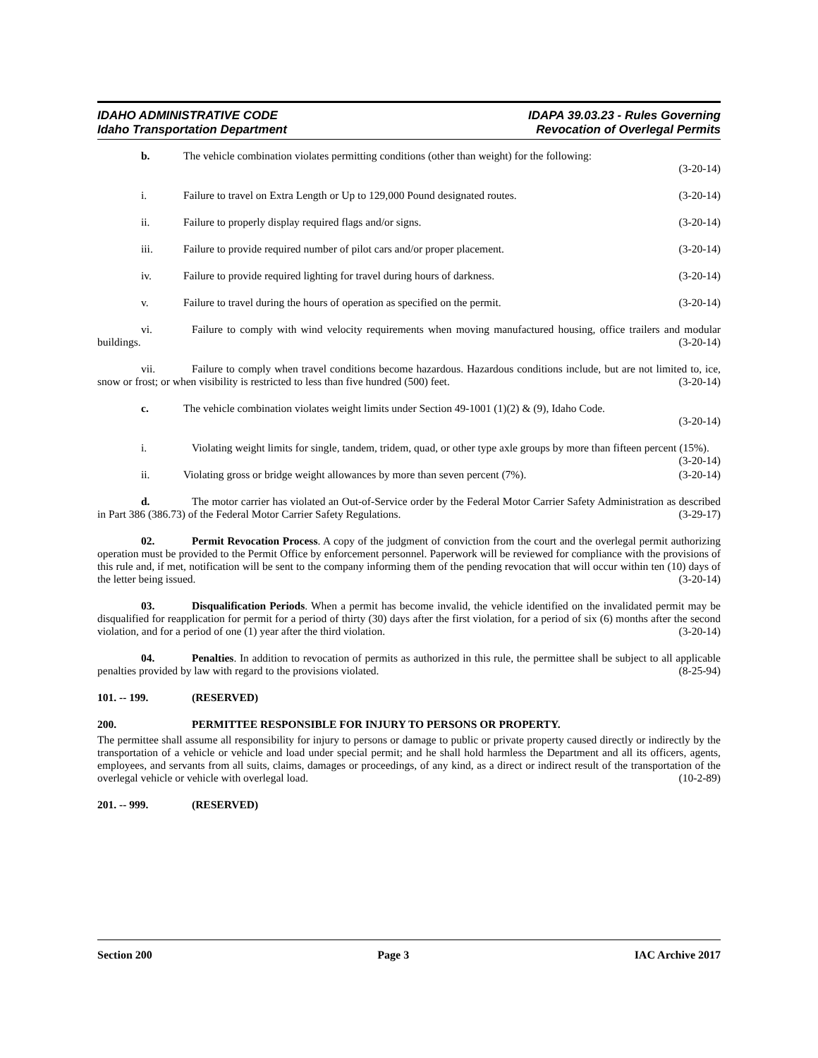IDAHO ADMINISTRATIVE CODE
Idaho Transportation Department
IDAPA 39.03.23 - Rules Governing
Revocation of Overlegal Permits
b. The vehicle combination violates permitting conditions (other than weight) for the following:
(3-20-14)
i. Failure to travel on Extra Length or Up to 129,000 Pound designated routes. (3-20-14)
ii. Failure to properly display required flags and/or signs. (3-20-14)
iii. Failure to provide required number of pilot cars and/or proper placement. (3-20-14)
iv. Failure to provide required lighting for travel during hours of darkness. (3-20-14)
v. Failure to travel during the hours of operation as specified on the permit. (3-20-14)
vi. Failure to comply with wind velocity requirements when moving manufactured housing, office trailers and modular buildings. (3-20-14)
vii. Failure to comply when travel conditions become hazardous. Hazardous conditions include, but are not limited to, ice, snow or frost; or when visibility is restricted to less than five hundred (500) feet. (3-20-14)
c. The vehicle combination violates weight limits under Section 49-1001 (1)(2) & (9), Idaho Code.
(3-20-14)
i. Violating weight limits for single, tandem, tridem, quad, or other type axle groups by more than fifteen percent (15%). (3-20-14)
ii. Violating gross or bridge weight allowances by more than seven percent (7%). (3-20-14)
d. The motor carrier has violated an Out-of-Service order by the Federal Motor Carrier Safety Administration as described in Part 386 (386.73) of the Federal Motor Carrier Safety Regulations. (3-29-17)
02. Permit Revocation Process. A copy of the judgment of conviction from the court and the overlegal permit authorizing operation must be provided to the Permit Office by enforcement personnel. Paperwork will be reviewed for compliance with the provisions of this rule and, if met, notification will be sent to the company informing them of the pending revocation that will occur within ten (10) days of the letter being issued. (3-20-14)
03. Disqualification Periods. When a permit has become invalid, the vehicle identified on the invalidated permit may be disqualified for reapplication for permit for a period of thirty (30) days after the first violation, for a period of six (6) months after the second violation, and for a period of one (1) year after the third violation. (3-20-14)
04. Penalties. In addition to revocation of permits as authorized in this rule, the permittee shall be subject to all applicable penalties provided by law with regard to the provisions violated. (8-25-94)
101. -- 199. (RESERVED)
200. PERMITTEE RESPONSIBLE FOR INJURY TO PERSONS OR PROPERTY.
The permittee shall assume all responsibility for injury to persons or damage to public or private property caused directly or indirectly by the transportation of a vehicle or vehicle and load under special permit; and he shall hold harmless the Department and all its officers, agents, employees, and servants from all suits, claims, damages or proceedings, of any kind, as a direct or indirect result of the transportation of the overlegal vehicle or vehicle with overlegal load. (10-2-89)
201. -- 999. (RESERVED)
Section 200 Page 3 IAC Archive 2017